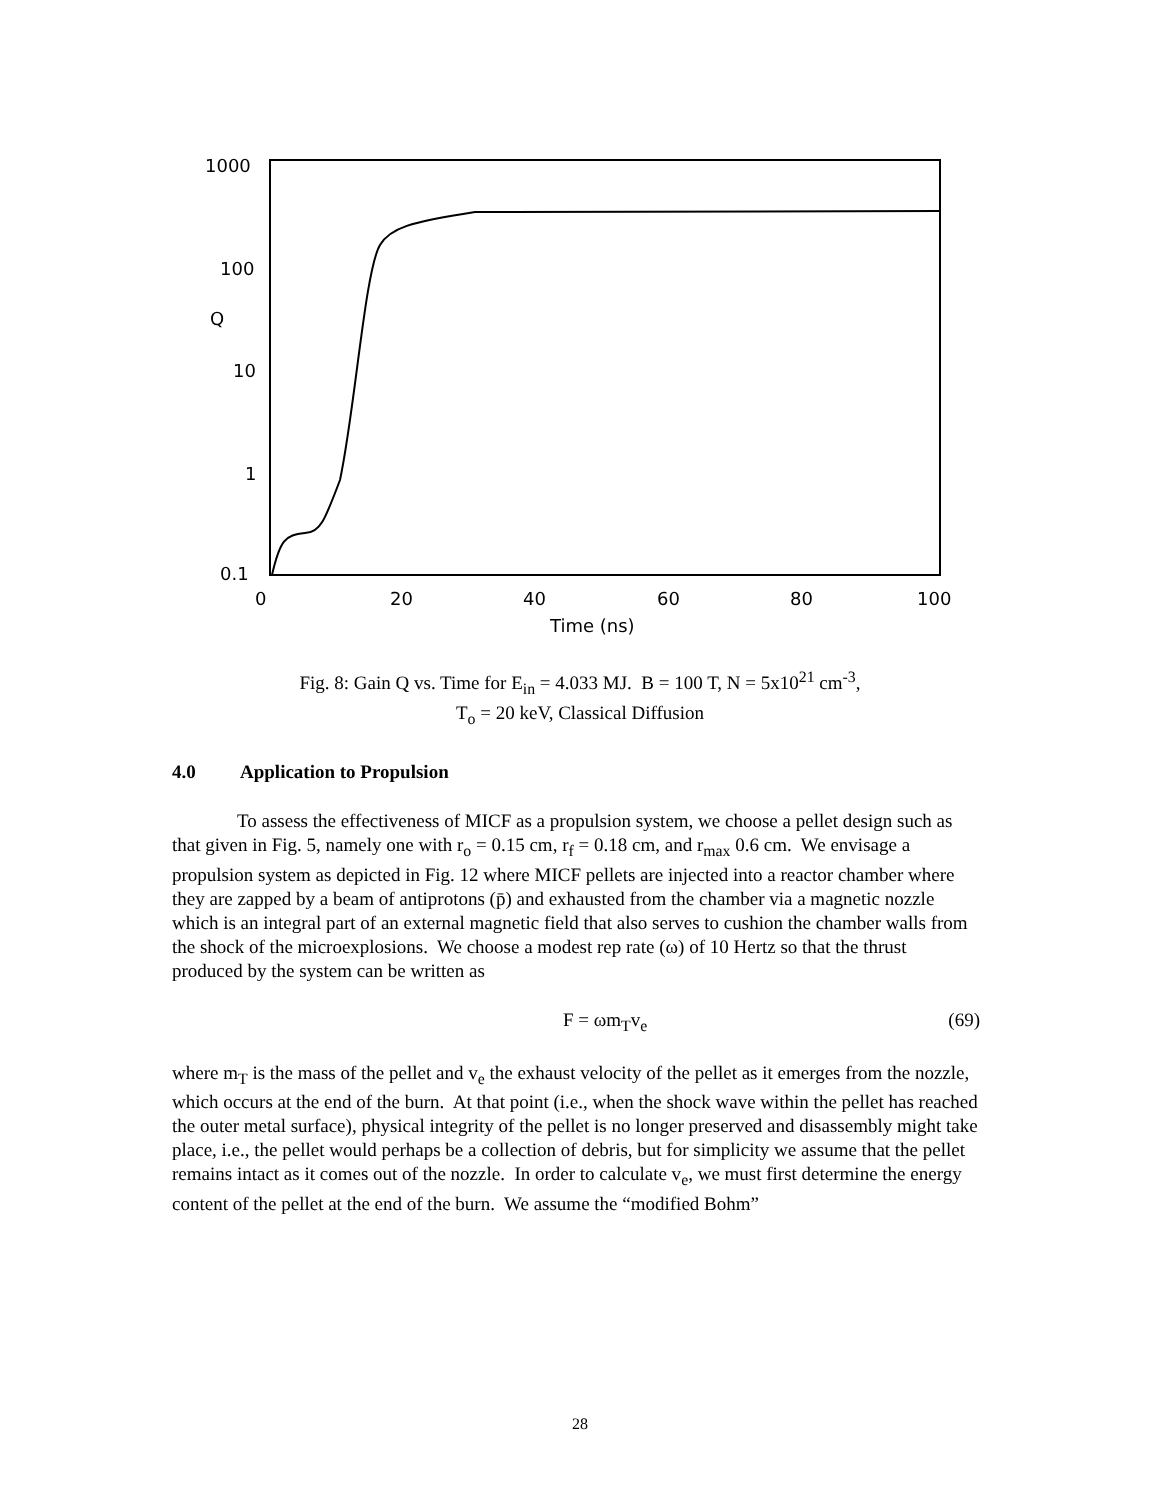1000
100
Q
10
1
0.1
0
20
40
60
80
100
Time (ns)
Fig. 8: Gain Q vs. Time for E<sub>in</sub> = 4.033 MJ. B = 100 T, N = 5x10<sup>21</sup> cm<sup>-3</sup>,
T<sub>o</sub> = 20 keV, Classical Diffusion
4.0 Application to Propulsion
To assess the effectiveness of MICF as a propulsion system, we choose a pellet design such as that given in Fig. 5, namely one with r<sub>o</sub> = 0.15 cm, r<sub>f</sub> = 0.18 cm, and r<sub>max</sub> 0.6 cm. We envisage a propulsion system as depicted in Fig. 12 where MICF pellets are injected into a reactor chamber where they are zapped by a beam of antiprotons (p̄) and exhausted from the chamber via a magnetic nozzle which is an integral part of an external magnetic field that also serves to cushion the chamber walls from the shock of the microexplosions. We choose a modest rep rate (ω) of 10 Hertz so that the thrust produced by the system can be written as
F = ωm<sub>T</sub>v<sub>e</sub> (69)
where m<sub>T</sub> is the mass of the pellet and v<sub>e</sub> the exhaust velocity of the pellet as it emerges from the nozzle, which occurs at the end of the burn. At that point (i.e., when the shock wave within the pellet has reached the outer metal surface), physical integrity of the pellet is no longer preserved and disassembly might take place, i.e., the pellet would perhaps be a collection of debris, but for simplicity we assume that the pellet remains intact as it comes out of the nozzle. In order to calculate v<sub>e</sub>, we must first determine the energy content of the pellet at the end of the burn. We assume the “modified Bohm”
28